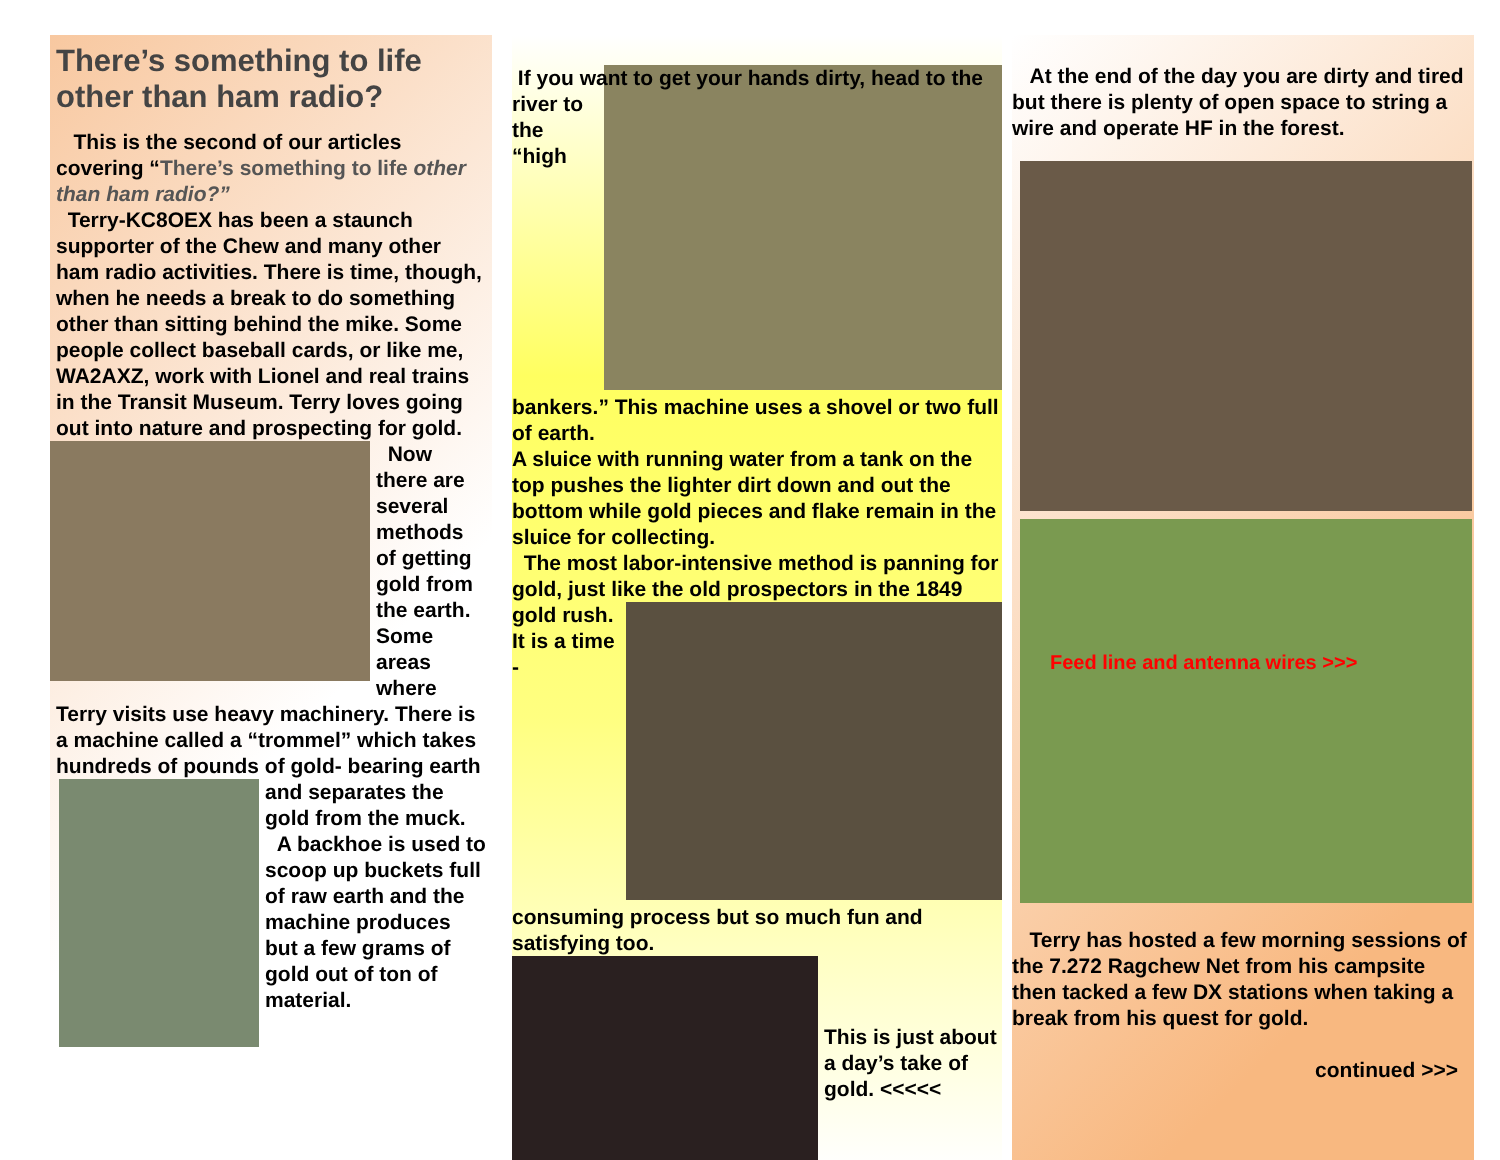There’s something to life other than ham radio?
This is the second of our articles covering “There’s something to life other than ham radio?”
Terry-KC8OEX has been a staunch supporter of the Chew and many other ham radio activities. There is time, though, when he needs a break to do something other than sitting behind the mike. Some people collect baseball cards, or like me, WA2AXZ, work with Lionel and real trains in the Transit Museum. Terry loves going out into nature and prospecting for gold. Now there are several methods of getting gold from the earth. Some areas where Terry visits use heavy machinery. There is a machine called a “trommel” which takes hundreds of pounds of gold- bearing earth and separates the gold from the muck. A backhoe is used to scoop up buckets full of raw earth and the machine produces but a few grams of gold out of ton of material.
If you want to get your hands dirty, head to the river to the “high bankers.” This machine uses a shovel or two full of earth.
A sluice with running water from a tank on the top pushes the lighter dirt down and out the bottom while gold pieces and flake remain in the sluice for collecting.
The most labor-intensive method is panning for gold, just like the old prospectors in the 1849 gold rush. It is a time - consuming process but so much fun and satisfying too.
This is just about a day’s take of gold. <<<<<
At the end of the day you are dirty and tired but there is plenty of open space to string a wire and operate HF in the forest.
Feed line and antenna wires >>>
Terry has hosted a few morning sessions of the 7.272 Ragchew Net from his campsite then tacked a few DX stations when taking a break from his quest for gold.
continued >>>